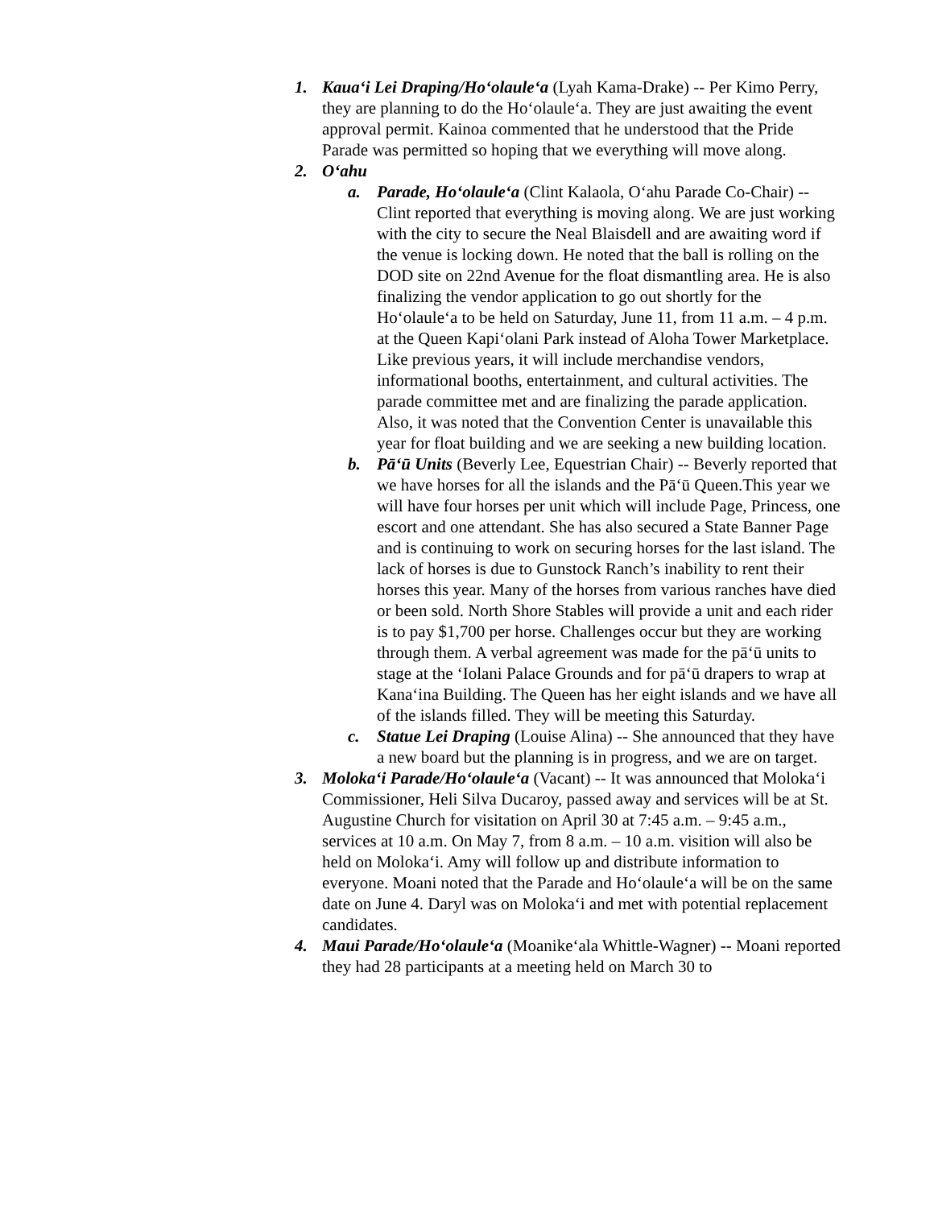1. Kaua‘i Lei Draping/Ho‘olaule‘a (Lyah Kama-Drake) -- Per Kimo Perry, they are planning to do the Ho‘olaule‘a. They are just awaiting the event approval permit. Kainoa commented that he understood that the Pride Parade was permitted so hoping that we everything will move along.
2. O‘ahu
a. Parade, Ho‘olaule‘a (Clint Kalaola, O‘ahu Parade Co-Chair) -- Clint reported that everything is moving along. We are just working with the city to secure the Neal Blaisdell and are awaiting word if the venue is locking down. He noted that the ball is rolling on the DOD site on 22nd Avenue for the float dismantling area. He is also finalizing the vendor application to go out shortly for the Ho‘olaule‘a to be held on Saturday, June 11, from 11 a.m. – 4 p.m. at the Queen Kapi‘olani Park instead of Aloha Tower Marketplace. Like previous years, it will include merchandise vendors, informational booths, entertainment, and cultural activities. The parade committee met and are finalizing the parade application. Also, it was noted that the Convention Center is unavailable this year for float building and we are seeking a new building location.
b. Pā‘ū Units (Beverly Lee, Equestrian Chair) -- Beverly reported that we have horses for all the islands and the Pā‘ū Queen.This year we will have four horses per unit which will include Page, Princess, one escort and one attendant. She has also secured a State Banner Page and is continuing to work on securing horses for the last island. The lack of horses is due to Gunstock Ranch’s inability to rent their horses this year. Many of the horses from various ranches have died or been sold. North Shore Stables will provide a unit and each rider is to pay $1,700 per horse. Challenges occur but they are working through them. A verbal agreement was made for the pā‘ū units to stage at the ‘Iolani Palace Grounds and for pā‘ū drapers to wrap at Kana‘ina Building. The Queen has her eight islands and we have all of the islands filled. They will be meeting this Saturday.
c. Statue Lei Draping (Louise Alina) -- She announced that they have a new board but the planning is in progress, and we are on target.
3. Moloka‘i Parade/Ho‘olaule‘a (Vacant) -- It was announced that Moloka‘i Commissioner, Heli Silva Ducaroy, passed away and services will be at St. Augustine Church for visitation on April 30 at 7:45 a.m. – 9:45 a.m., services at 10 a.m. On May 7, from 8 a.m. – 10 a.m. visition will also be held on Moloka‘i. Amy will follow up and distribute information to everyone. Moani noted that the Parade and Ho‘olaule‘a will be on the same date on June 4. Daryl was on Moloka‘i and met with potential replacement candidates.
4. Maui Parade/Ho‘olaule‘a (Moanike‘ala Whittle-Wagner) -- Moani reported they had 28 participants at a meeting held on March 30 to